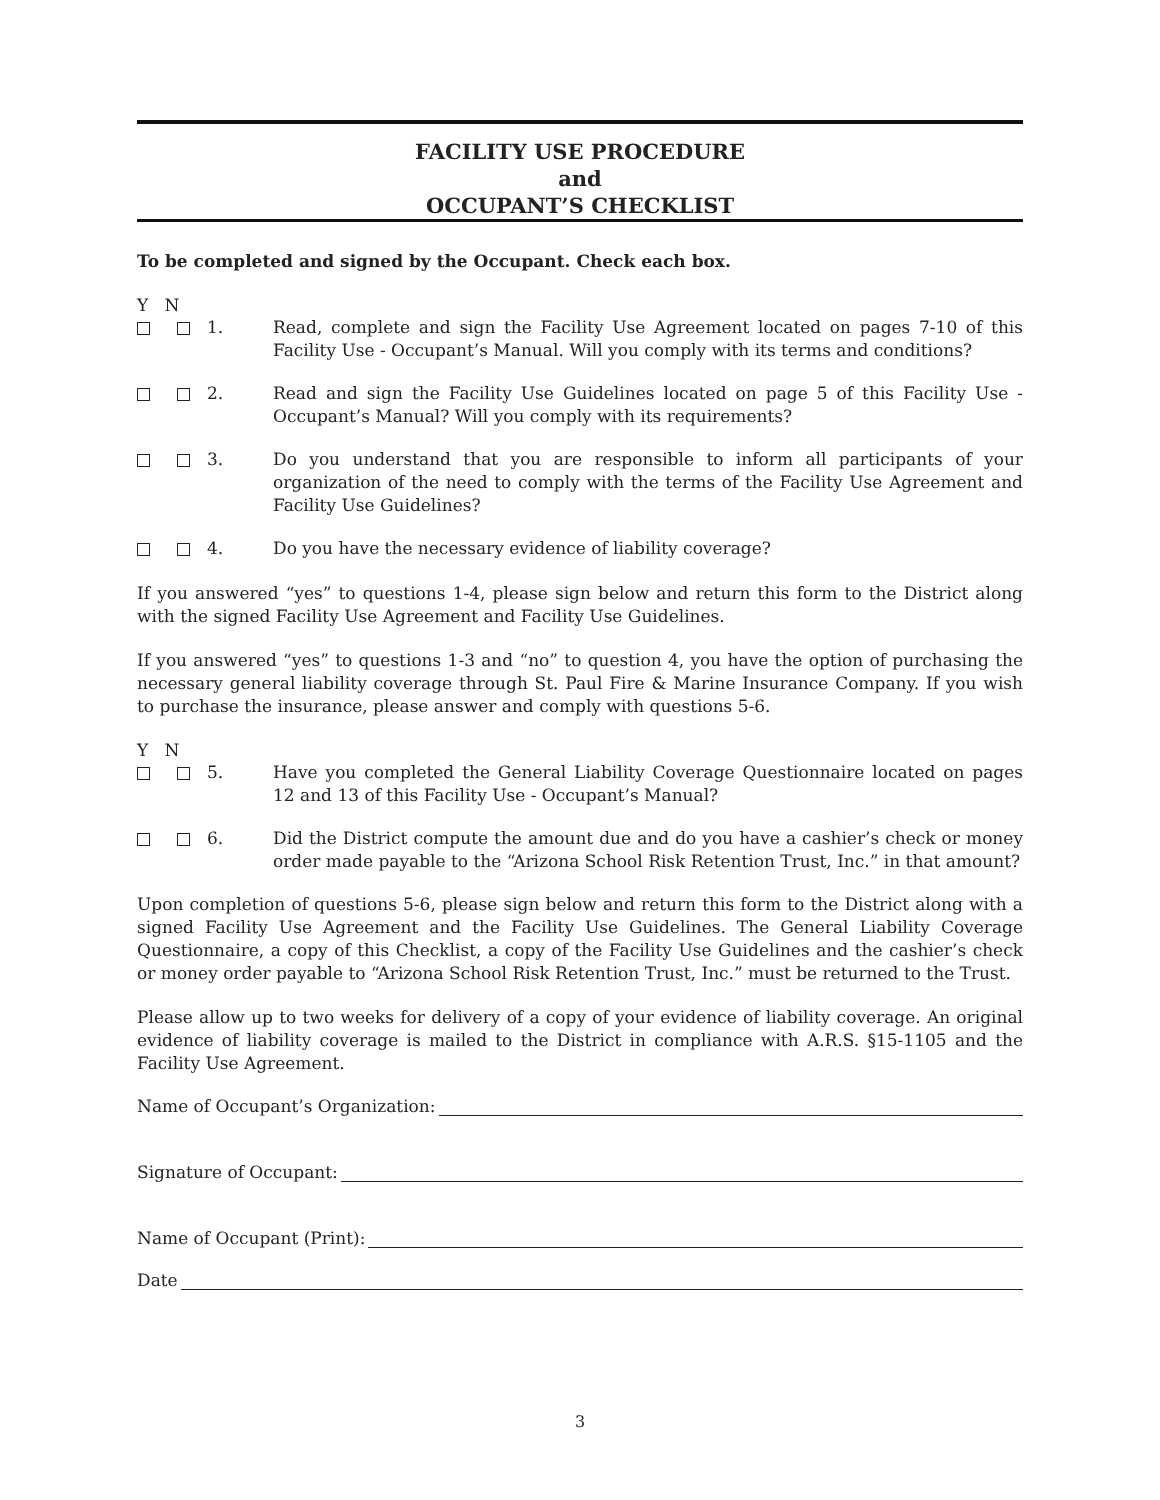FACILITY USE PROCEDURE
and
OCCUPANT’S CHECKLIST
To be completed and signed by the Occupant. Check each box.
Y N
1. Read, complete and sign the Facility Use Agreement located on pages 7-10 of this Facility Use - Occupant’s Manual. Will you comply with its terms and conditions?
2. Read and sign the Facility Use Guidelines located on page 5 of this Facility Use - Occupant’s Manual? Will you comply with its requirements?
3. Do you understand that you are responsible to inform all participants of your organization of the need to comply with the terms of the Facility Use Agreement and Facility Use Guidelines?
4. Do you have the necessary evidence of liability coverage?
If you answered “yes” to questions 1-4, please sign below and return this form to the District along with the signed Facility Use Agreement and Facility Use Guidelines.
If you answered “yes” to questions 1-3 and “no” to question 4, you have the option of purchasing the necessary general liability coverage through St. Paul Fire & Marine Insurance Company. If you wish to purchase the insurance, please answer and comply with questions 5-6.
Y N
5. Have you completed the General Liability Coverage Questionnaire located on pages 12 and 13 of this Facility Use - Occupant’s Manual?
6. Did the District compute the amount due and do you have a cashier’s check or money order made payable to the “Arizona School Risk Retention Trust, Inc.” in that amount?
Upon completion of questions 5-6, please sign below and return this form to the District along with a signed Facility Use Agreement and the Facility Use Guidelines. The General Liability Coverage Questionnaire, a copy of this Checklist, a copy of the Facility Use Guidelines and the cashier’s check or money order payable to “Arizona School Risk Retention Trust, Inc.” must be returned to the Trust.
Please allow up to two weeks for delivery of a copy of your evidence of liability coverage. An original evidence of liability coverage is mailed to the District in compliance with A.R.S. §15-1105 and the Facility Use Agreement.
Name of Occupant’s Organization:
Signature of Occupant:
Name of Occupant (Print):
Date
3